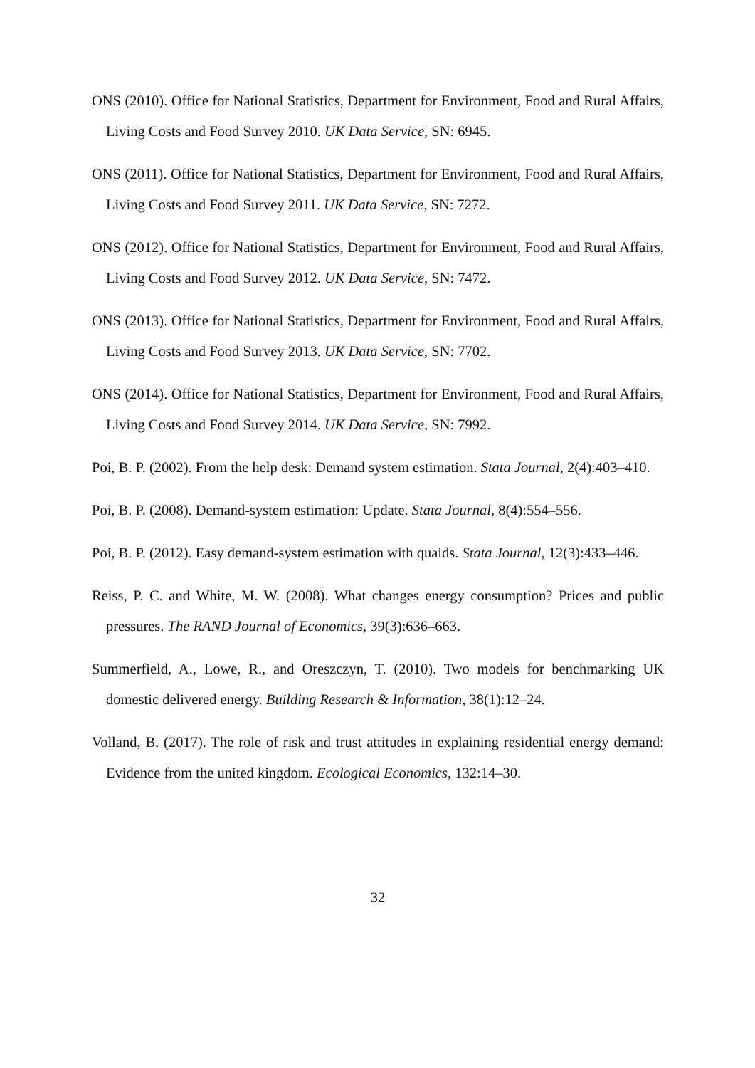ONS (2010). Office for National Statistics, Department for Environment, Food and Rural Affairs, Living Costs and Food Survey 2010. UK Data Service, SN: 6945.
ONS (2011). Office for National Statistics, Department for Environment, Food and Rural Affairs, Living Costs and Food Survey 2011. UK Data Service, SN: 7272.
ONS (2012). Office for National Statistics, Department for Environment, Food and Rural Affairs, Living Costs and Food Survey 2012. UK Data Service, SN: 7472.
ONS (2013). Office for National Statistics, Department for Environment, Food and Rural Affairs, Living Costs and Food Survey 2013. UK Data Service, SN: 7702.
ONS (2014). Office for National Statistics, Department for Environment, Food and Rural Affairs, Living Costs and Food Survey 2014. UK Data Service, SN: 7992.
Poi, B. P. (2002). From the help desk: Demand system estimation. Stata Journal, 2(4):403–410.
Poi, B. P. (2008). Demand-system estimation: Update. Stata Journal, 8(4):554–556.
Poi, B. P. (2012). Easy demand-system estimation with quaids. Stata Journal, 12(3):433–446.
Reiss, P. C. and White, M. W. (2008). What changes energy consumption? Prices and public pressures. The RAND Journal of Economics, 39(3):636–663.
Summerfield, A., Lowe, R., and Oreszczyn, T. (2010). Two models for benchmarking UK domestic delivered energy. Building Research & Information, 38(1):12–24.
Volland, B. (2017). The role of risk and trust attitudes in explaining residential energy demand: Evidence from the united kingdom. Ecological Economics, 132:14–30.
32